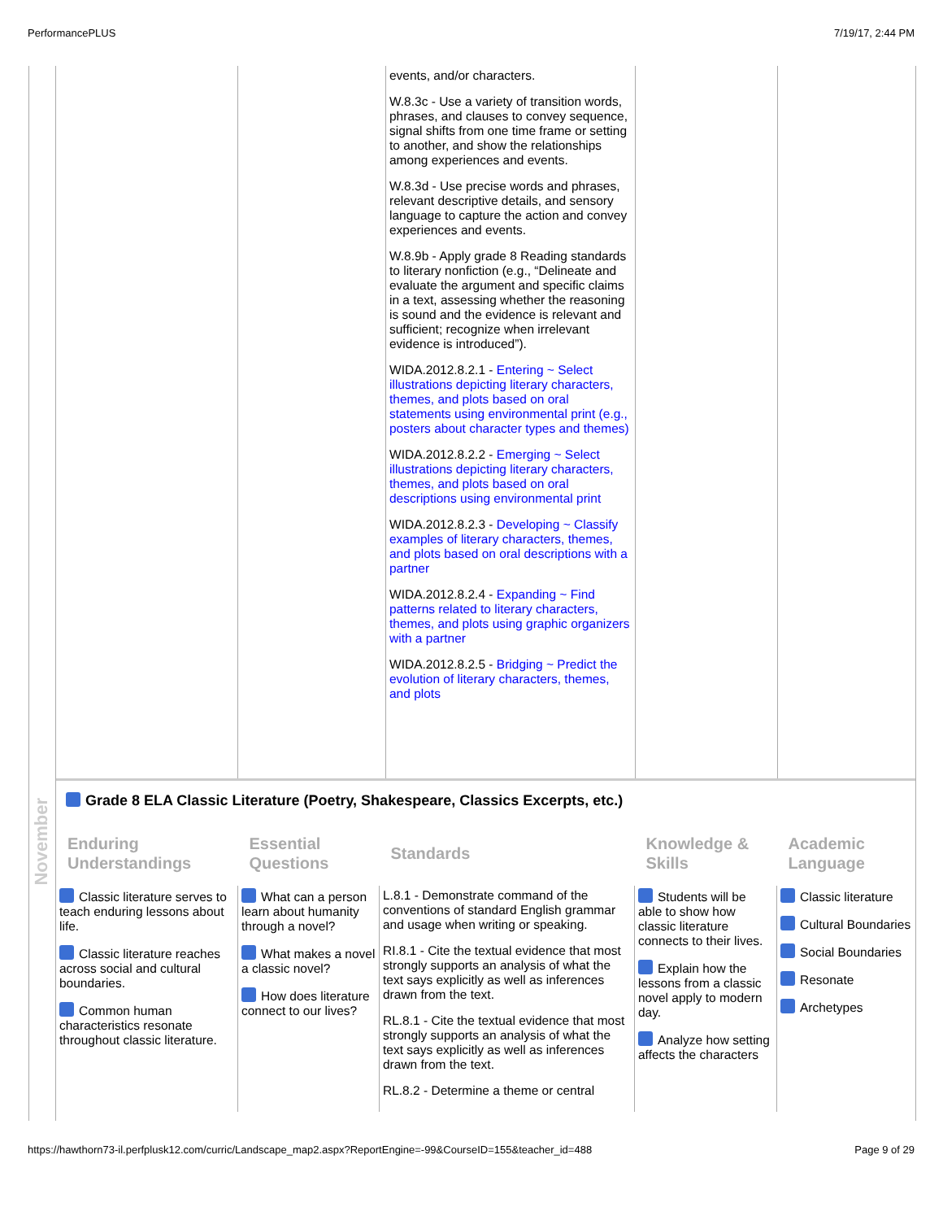PerformancePLUS 7/19/17, 2:44 PM
November
| | | events, and/or characters. W.8.3c - Use a variety of transition words, phrases, and clauses to convey sequence, signal shifts from one time frame or setting to another, and show the relationships among experiences and events. W.8.3d - Use precise words and phrases, relevant descriptive details, and sensory language to capture the action and convey experiences and events. W.8.9b - Apply grade 8 Reading standards to literary nonfiction (e.g., “Delineate and evaluate the argument and specific claims in a text, assessing whether the reasoning is sound and the evidence is relevant and sufficient; recognize when irrelevant evidence is introduced”). WIDA.2012.8.2.1 - Entering ~ Select illustrations depicting literary characters, themes, and plots based on oral statements using environmental print (e.g., posters about character types and themes) WIDA.2012.8.2.2 - Emerging ~ Select illustrations depicting literary characters, themes, and plots based on oral descriptions using environmental print WIDA.2012.8.2.3 - Developing ~ Classify examples of literary characters, themes, and plots based on oral descriptions with a partner WIDA.2012.8.2.4 - Expanding ~ Find patterns related to literary characters, themes, and plots using graphic organizers with a partner WIDA.2012.8.2.5 - Bridging ~ Predict the evolution of literary characters, themes, and plots | | |
Grade 8 ELA Classic Literature (Poetry, Shakespeare, Classics Excerpts, etc.)
| Enduring Understandings | Essential Questions | Standards | Knowledge & Skills | Academic Language |
| --- | --- | --- | --- | --- |
| Classic literature serves to teach enduring lessons about life. Classic literature reaches across social and cultural boundaries. Common human characteristics resonate throughout classic literature. | What can a person learn about humanity through a novel? What makes a novel a classic novel? How does literature connect to our lives? | L.8.1 - Demonstrate command of the conventions of standard English grammar and usage when writing or speaking. RI.8.1 - Cite the textual evidence that most strongly supports an analysis of what the text says explicitly as well as inferences drawn from the text. RL.8.1 - Cite the textual evidence that most strongly supports an analysis of what the text says explicitly as well as inferences drawn from the text. RL.8.2 - Determine a theme or central | Students will be able to show how classic literature connects to their lives. Explain how the lessons from a classic novel apply to modern day. Analyze how setting affects the characters | Classic literature Cultural Boundaries Social Boundaries Resonate Archetypes |
https://hawthorn73-il.perfplusk12.com/curric/Landscape_map2.aspx?ReportEngine=-99&CourseID=155&teacher_id=488 Page 9 of 29